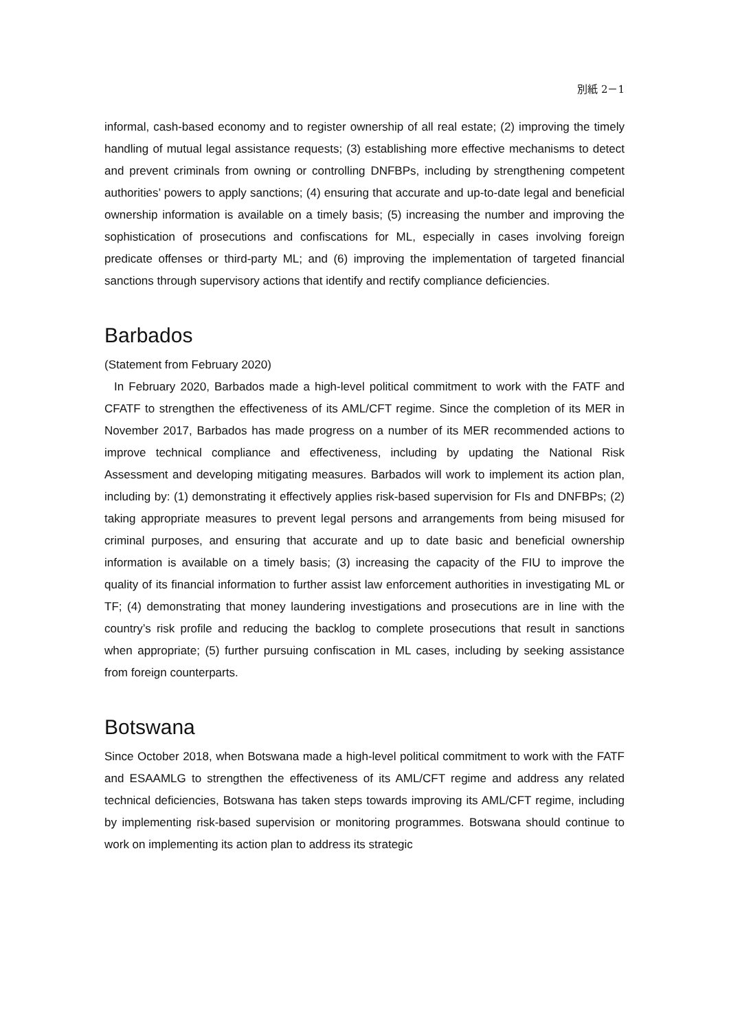別紙 2－1
informal, cash-based economy and to register ownership of all real estate; (2) improving the timely handling of mutual legal assistance requests; (3) establishing more effective mechanisms to detect and prevent criminals from owning or controlling DNFBPs, including by strengthening competent authorities’ powers to apply sanctions; (4) ensuring that accurate and up-to-date legal and beneficial ownership information is available on a timely basis; (5) increasing the number and improving the sophistication of prosecutions and confiscations for ML, especially in cases involving foreign predicate offenses or third-party ML; and (6) improving the implementation of targeted financial sanctions through supervisory actions that identify and rectify compliance deficiencies.
Barbados
(Statement from February 2020)
In February 2020, Barbados made a high-level political commitment to work with the FATF and CFATF to strengthen the effectiveness of its AML/CFT regime. Since the completion of its MER in November 2017, Barbados has made progress on a number of its MER recommended actions to improve technical compliance and effectiveness, including by updating the National Risk Assessment and developing mitigating measures. Barbados will work to implement its action plan, including by: (1) demonstrating it effectively applies risk-based supervision for FIs and DNFBPs; (2) taking appropriate measures to prevent legal persons and arrangements from being misused for criminal purposes, and ensuring that accurate and up to date basic and beneficial ownership information is available on a timely basis; (3) increasing the capacity of the FIU to improve the quality of its financial information to further assist law enforcement authorities in investigating ML or TF; (4) demonstrating that money laundering investigations and prosecutions are in line with the country’s risk profile and reducing the backlog to complete prosecutions that result in sanctions when appropriate; (5) further pursuing confiscation in ML cases, including by seeking assistance from foreign counterparts.
Botswana
Since October 2018, when Botswana made a high-level political commitment to work with the FATF and ESAAMLG to strengthen the effectiveness of its AML/CFT regime and address any related technical deficiencies, Botswana has taken steps towards improving its AML/CFT regime, including by implementing risk-based supervision or monitoring programmes. Botswana should continue to work on implementing its action plan to address its strategic